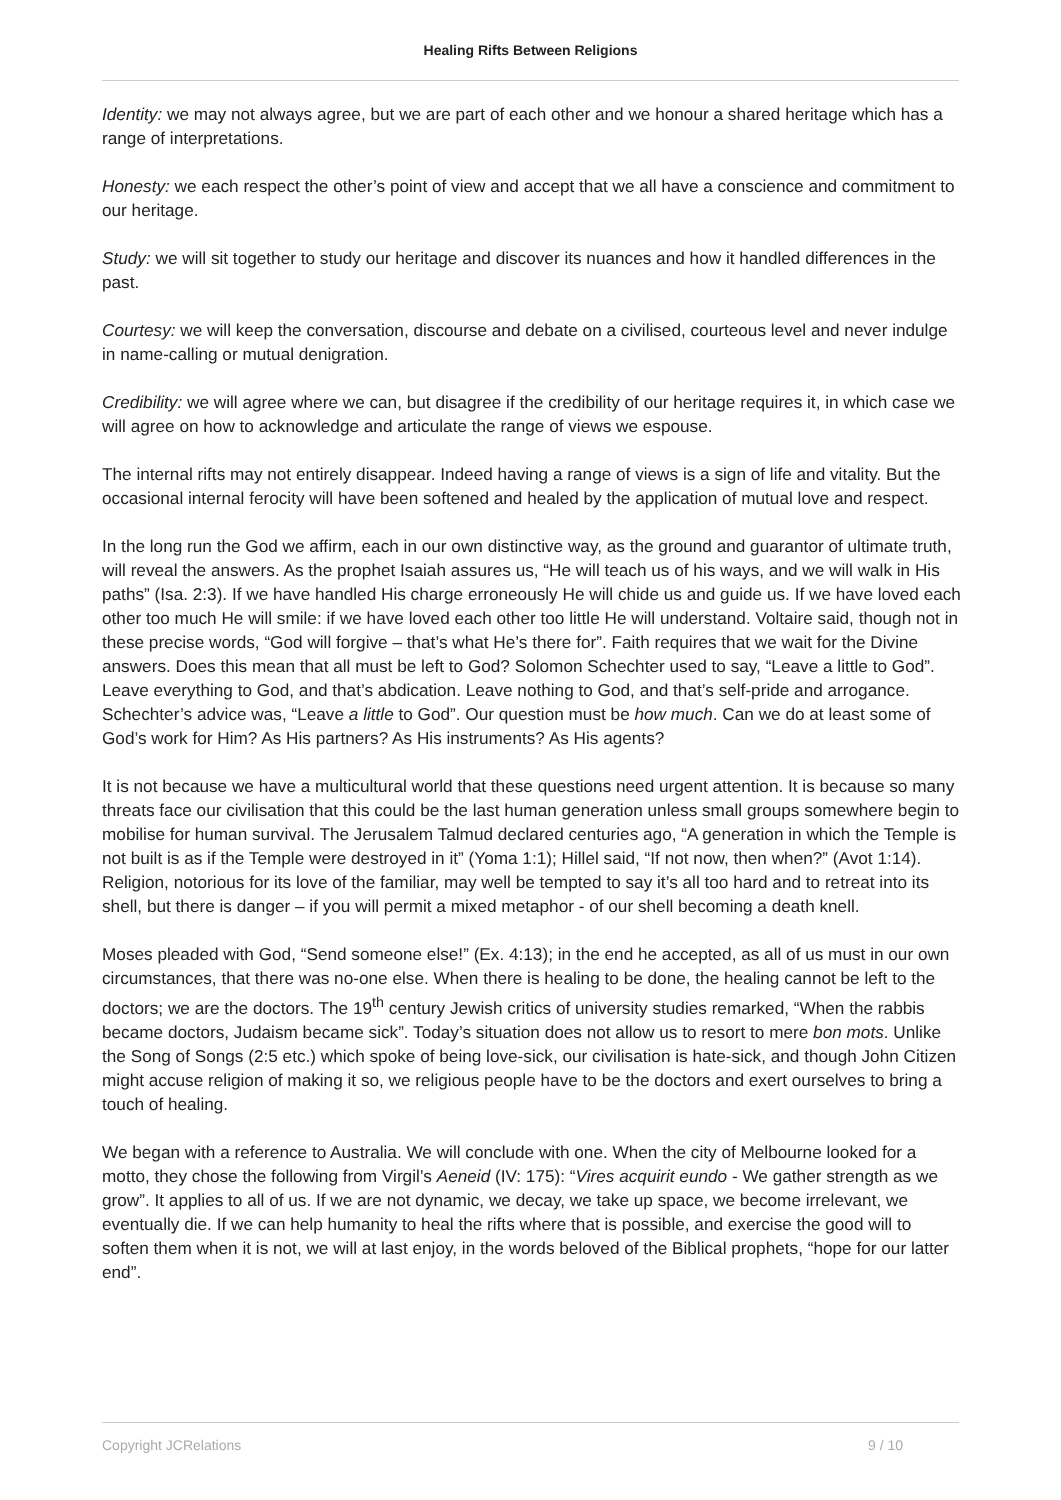Healing Rifts Between Religions
Identity: we may not always agree, but we are part of each other and we honour a shared heritage which has a range of interpretations.
Honesty: we each respect the other’s point of view and accept that we all have a conscience and commitment to our heritage.
Study: we will sit together to study our heritage and discover its nuances and how it handled differences in the past.
Courtesy: we will keep the conversation, discourse and debate on a civilised, courteous level and never indulge in name-calling or mutual denigration.
Credibility: we will agree where we can, but disagree if the credibility of our heritage requires it, in which case we will agree on how to acknowledge and articulate the range of views we espouse.
The internal rifts may not entirely disappear. Indeed having a range of views is a sign of life and vitality. But the occasional internal ferocity will have been softened and healed by the application of mutual love and respect.
In the long run the God we affirm, each in our own distinctive way, as the ground and guarantor of ultimate truth, will reveal the answers. As the prophet Isaiah assures us, “He will teach us of his ways, and we will walk in His paths” (Isa. 2:3). If we have handled His charge erroneously He will chide us and guide us. If we have loved each other too much He will smile: if we have loved each other too little He will understand. Voltaire said, though not in these precise words, “God will forgive – that’s what He’s there for”. Faith requires that we wait for the Divine answers. Does this mean that all must be left to God? Solomon Schechter used to say, “Leave a little to God”. Leave everything to God, and that’s abdication. Leave nothing to God, and that’s self-pride and arrogance. Schechter’s advice was, “Leave a little to God”. Our question must be how much. Can we do at least some of God’s work for Him? As His partners? As His instruments? As His agents?
It is not because we have a multicultural world that these questions need urgent attention. It is because so many threats face our civilisation that this could be the last human generation unless small groups somewhere begin to mobilise for human survival. The Jerusalem Talmud declared centuries ago, “A generation in which the Temple is not built is as if the Temple were destroyed in it” (Yoma 1:1); Hillel said, “If not now, then when?” (Avot 1:14). Religion, notorious for its love of the familiar, may well be tempted to say it’s all too hard and to retreat into its shell, but there is danger – if you will permit a mixed metaphor - of our shell becoming a death knell.
Moses pleaded with God, “Send someone else!” (Ex. 4:13); in the end he accepted, as all of us must in our own circumstances, that there was no-one else. When there is healing to be done, the healing cannot be left to the doctors; we are the doctors. The 19<sup>th</sup> century Jewish critics of university studies remarked, “When the rabbis became doctors, Judaism became sick”. Today’s situation does not allow us to resort to mere bon mots. Unlike the Song of Songs (2:5 etc.) which spoke of being love-sick, our civilisation is hate-sick, and though John Citizen might accuse religion of making it so, we religious people have to be the doctors and exert ourselves to bring a touch of healing.
We began with a reference to Australia. We will conclude with one. When the city of Melbourne looked for a motto, they chose the following from Virgil’s Aeneid (IV: 175): “Vires acquirit eundo - We gather strength as we grow”. It applies to all of us. If we are not dynamic, we decay, we take up space, we become irrelevant, we eventually die. If we can help humanity to heal the rifts where that is possible, and exercise the good will to soften them when it is not, we will at last enjoy, in the words beloved of the Biblical prophets, “hope for our latter end”.
Copyright JCRelations 9 / 10